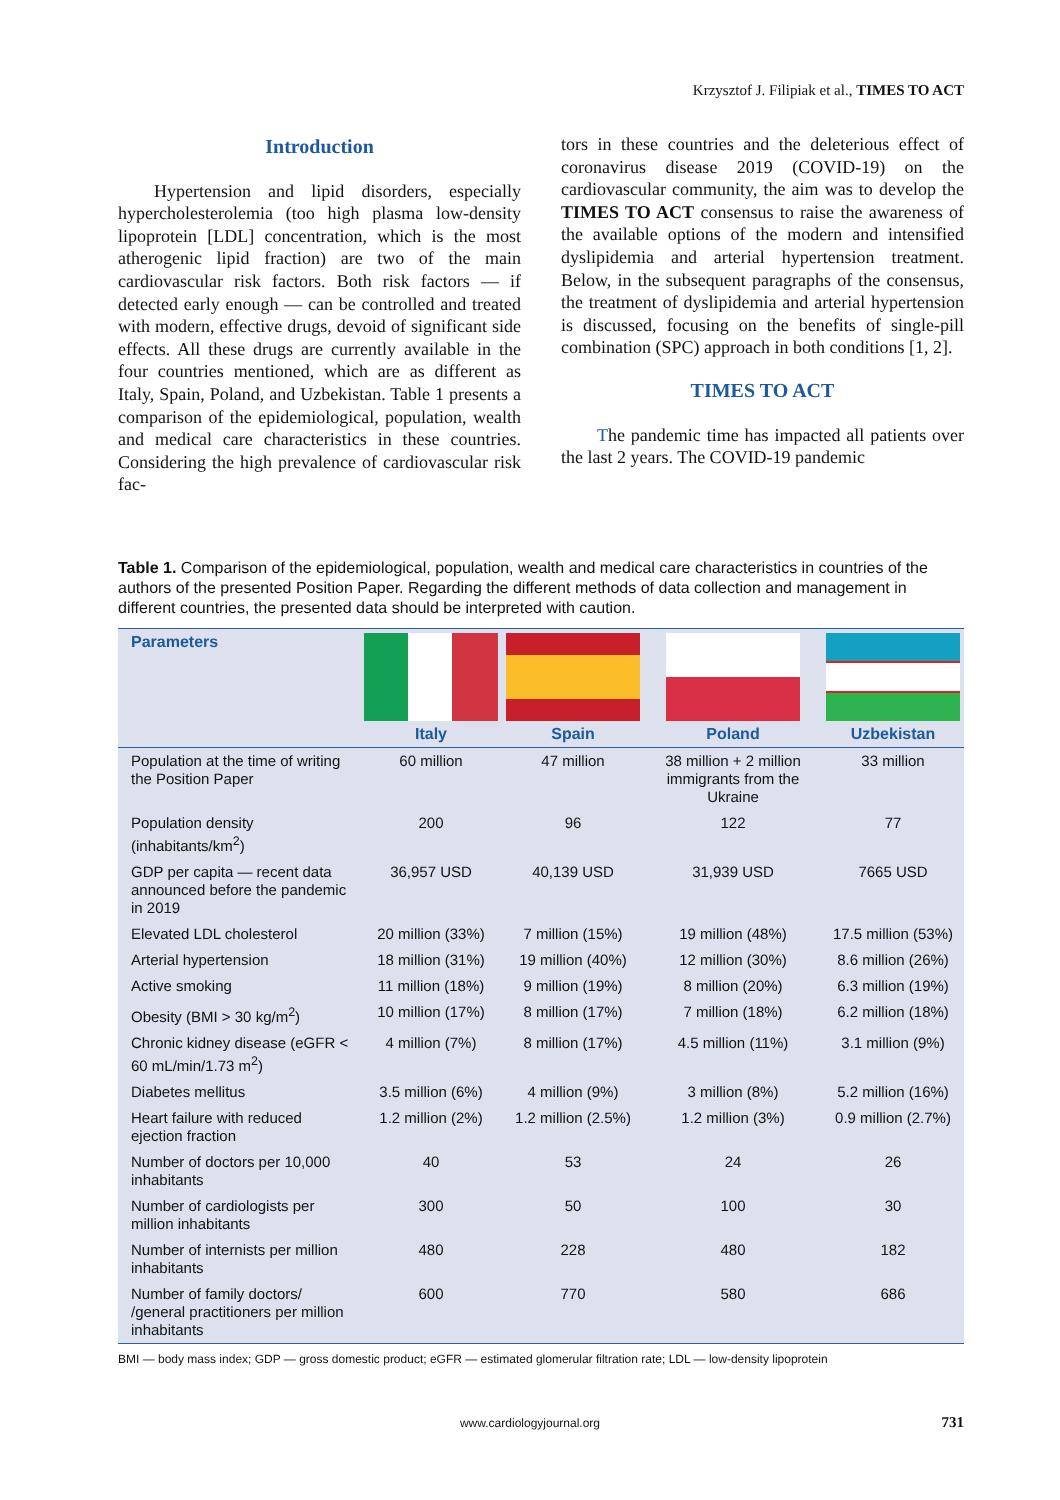Krzysztof J. Filipiak et al., TIMES TO ACT
Introduction
Hypertension and lipid disorders, especially hypercholesterolemia (too high plasma low-density lipoprotein [LDL] concentration, which is the most atherogenic lipid fraction) are two of the main cardiovascular risk factors. Both risk factors — if detected early enough — can be controlled and treated with modern, effective drugs, devoid of significant side effects. All these drugs are currently available in the four countries mentioned, which are as different as Italy, Spain, Poland, and Uzbekistan. Table 1 presents a comparison of the epidemiological, population, wealth and medical care characteristics in these countries. Considering the high prevalence of cardiovascular risk fac-
tors in these countries and the deleterious effect of coronavirus disease 2019 (COVID-19) on the cardiovascular community, the aim was to develop the TIMES TO ACT consensus to raise the awareness of the available options of the modern and intensified dyslipidemia and arterial hypertension treatment. Below, in the subsequent paragraphs of the consensus, the treatment of dyslipidemia and arterial hypertension is discussed, focusing on the benefits of single-pill combination (SPC) approach in both conditions [1, 2].
TIMES TO ACT
The pandemic time has impacted all patients over the last 2 years. The COVID-19 pandemic
Table 1. Comparison of the epidemiological, population, wealth and medical care characteristics in countries of the authors of the presented Position Paper. Regarding the different methods of data collection and management in different countries, the presented data should be interpreted with caution.
| Parameters | Italy | Spain | Poland | Uzbekistan |
| --- | --- | --- | --- | --- |
| Population at the time of writing the Position Paper | 60 million | 47 million | 38 million + 2 million immigrants from the Ukraine | 33 million |
| Population density (inhabitants/km<sup>2</sup>) | 200 | 96 | 122 | 77 |
| GDP per capita — recent data announced before the pandemic in 2019 | 36,957 USD | 40,139 USD | 31,939 USD | 7665 USD |
| Elevated LDL cholesterol | 20 million (33%) | 7 million (15%) | 19 million (48%) | 17.5 million (53%) |
| Arterial hypertension | 18 million (31%) | 19 million (40%) | 12 million (30%) | 8.6 million (26%) |
| Active smoking | 11 million (18%) | 9 million (19%) | 8 million (20%) | 6.3 million (19%) |
| Obesity (BMI > 30 kg/m<sup>2</sup>) | 10 million (17%) | 8 million (17%) | 7 million (18%) | 6.2 million (18%) |
| Chronic kidney disease (eGFR < 60 mL/min/1.73 m<sup>2</sup>) | 4 million (7%) | 8 million (17%) | 4.5 million (11%) | 3.1 million (9%) |
| Diabetes mellitus | 3.5 million (6%) | 4 million (9%) | 3 million (8%) | 5.2 million (16%) |
| Heart failure with reduced ejection fraction | 1.2 million (2%) | 1.2 million (2.5%) | 1.2 million (3%) | 0.9 million (2.7%) |
| Number of doctors per 10,000 inhabitants | 40 | 53 | 24 | 26 |
| Number of cardiologists per million inhabitants | 300 | 50 | 100 | 30 |
| Number of internists per million inhabitants | 480 | 228 | 480 | 182 |
| Number of family doctors/ /general practitioners per million inhabitants | 600 | 770 | 580 | 686 |
BMI — body mass index; GDP — gross domestic product; eGFR — estimated glomerular filtration rate; LDL — low-density lipoprotein
www.cardiologyjournal.org 731